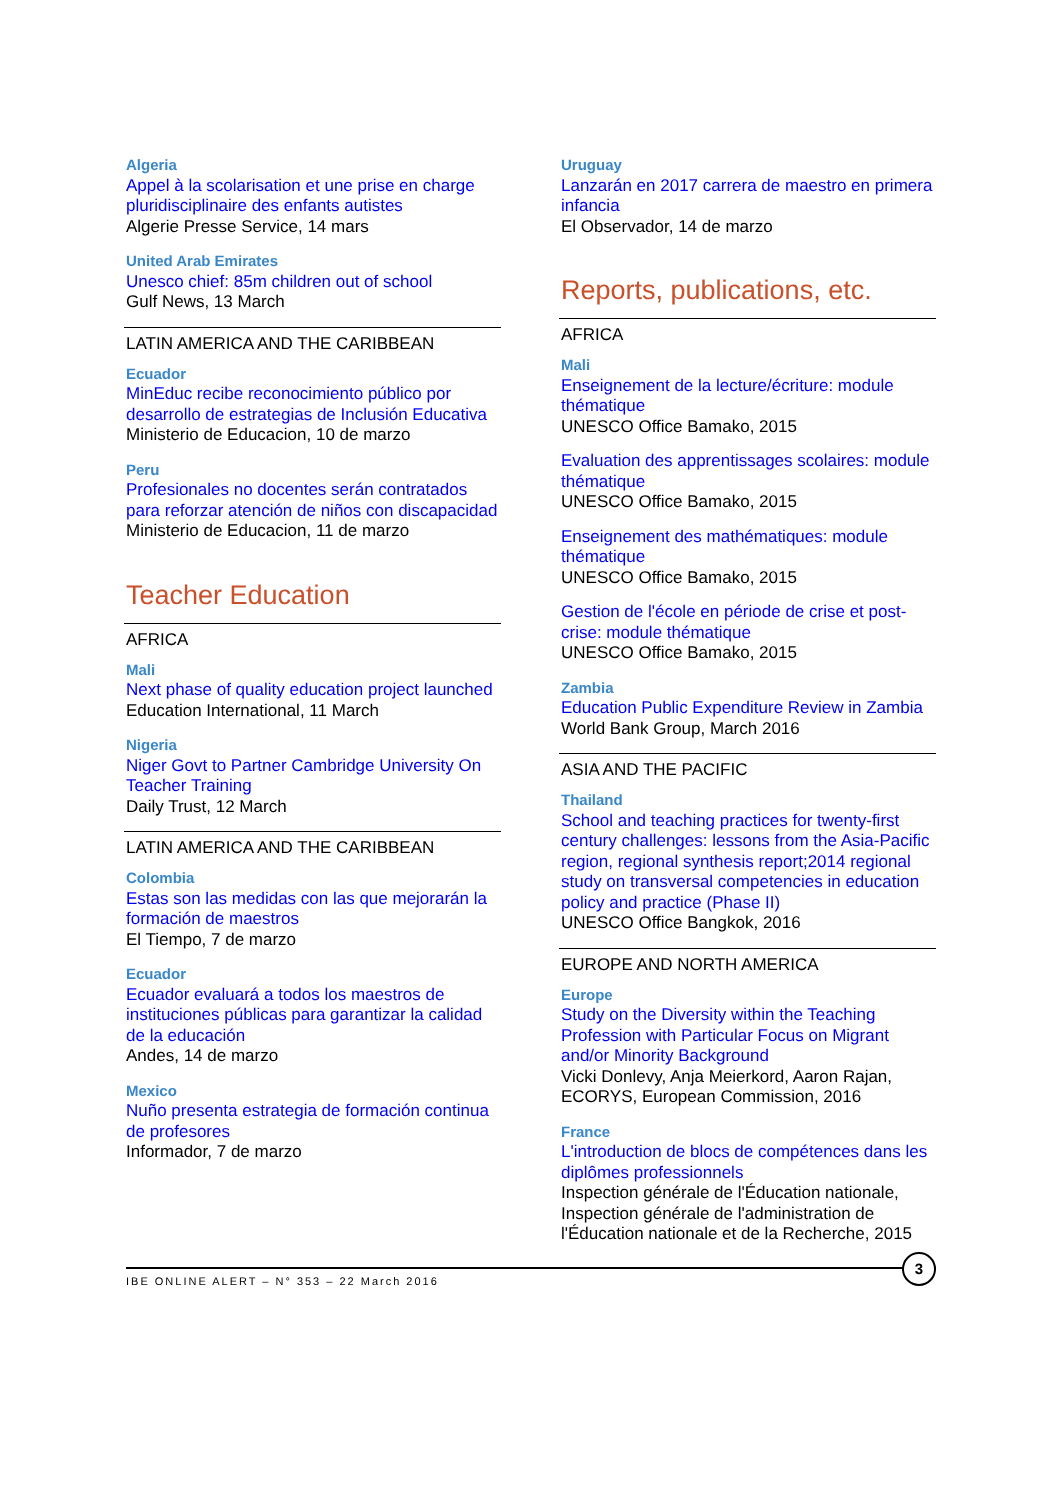Algeria
Appel à la scolarisation et une prise en charge pluridisciplinaire des enfants autistes
Algerie Presse Service, 14 mars
United Arab Emirates
Unesco chief: 85m children out of school
Gulf News, 13 March
LATIN AMERICA AND THE CARIBBEAN
Ecuador
MinEduc recibe reconocimiento público por desarrollo de estrategias de Inclusión Educativa
Ministerio de Educacion, 10 de marzo
Peru
Profesionales no docentes serán contratados para reforzar atención de niños con discapacidad
Ministerio de Educacion, 11 de marzo
Teacher Education
AFRICA
Mali
Next phase of quality education project launched
Education International, 11 March
Nigeria
Niger Govt to Partner Cambridge University On Teacher Training
Daily Trust, 12 March
LATIN AMERICA AND THE CARIBBEAN
Colombia
Estas son las medidas con las que mejorarán la formación de maestros
El Tiempo, 7 de marzo
Ecuador
Ecuador evaluará a todos los maestros de instituciones públicas para garantizar la calidad de la educación
Andes, 14 de marzo
Mexico
Nuño presenta estrategia de formación continua de profesores
Informador, 7 de marzo
Uruguay
Lanzarán en 2017 carrera de maestro en primera infancia
El Observador, 14 de marzo
Reports, publications, etc.
AFRICA
Mali
Enseignement de la lecture/écriture: module thématique
UNESCO Office Bamako, 2015
Evaluation des apprentissages scolaires: module thématique
UNESCO Office Bamako, 2015
Enseignement des mathématiques: module thématique
UNESCO Office Bamako, 2015
Gestion de l'école en période de crise et post-crise: module thématique
UNESCO Office Bamako, 2015
Zambia
Education Public Expenditure Review in Zambia
World Bank Group, March 2016
ASIA AND THE PACIFIC
Thailand
School and teaching practices for twenty-first century challenges: lessons from the Asia-Pacific region, regional synthesis report;2014 regional study on transversal competencies in education policy and practice (Phase II)
UNESCO Office Bangkok, 2016
EUROPE AND NORTH AMERICA
Europe
Study on the Diversity within the Teaching Profession with Particular Focus on Migrant and/or Minority Background
Vicki Donlevy, Anja Meierkord, Aaron Rajan, ECORYS, European Commission, 2016
France
L'introduction de blocs de compétences dans les diplômes professionnels
Inspection générale de l'Éducation nationale, Inspection générale de l'administration de l'Éducation nationale et de la Recherche, 2015
IBE ONLINE ALERT – N° 353 – 22 March 2016
3